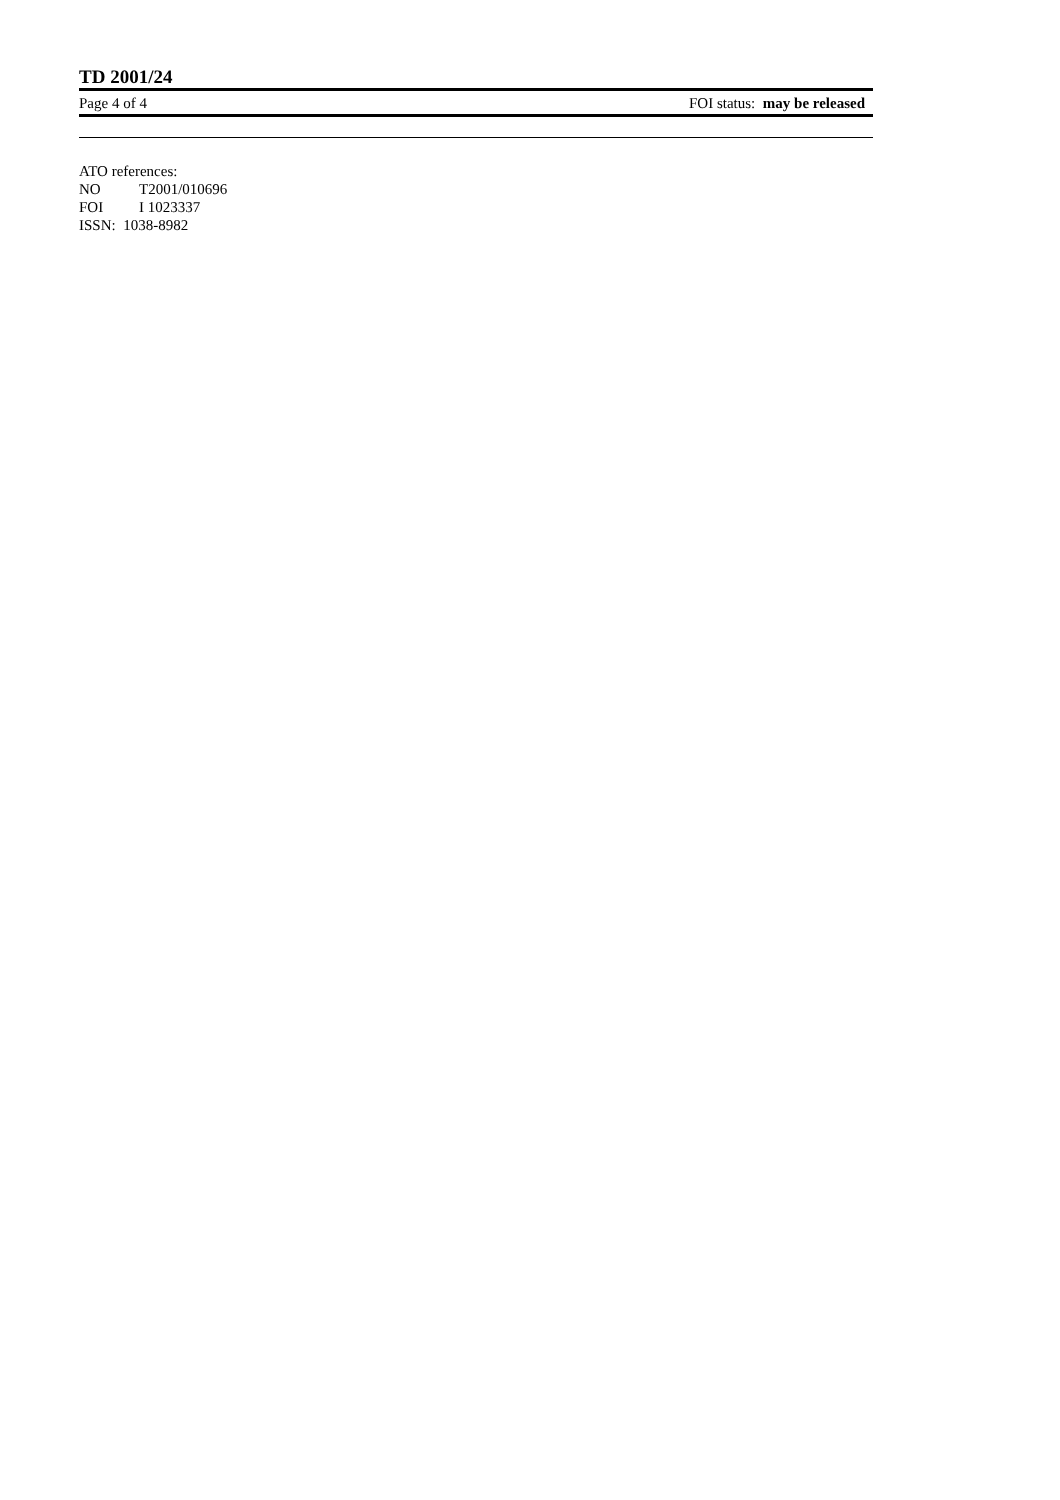TD 2001/24
Page 4 of 4 FOI status: may be released
ATO references:
NO T2001/010696
FOI I 1023337
ISSN: 1038-8982